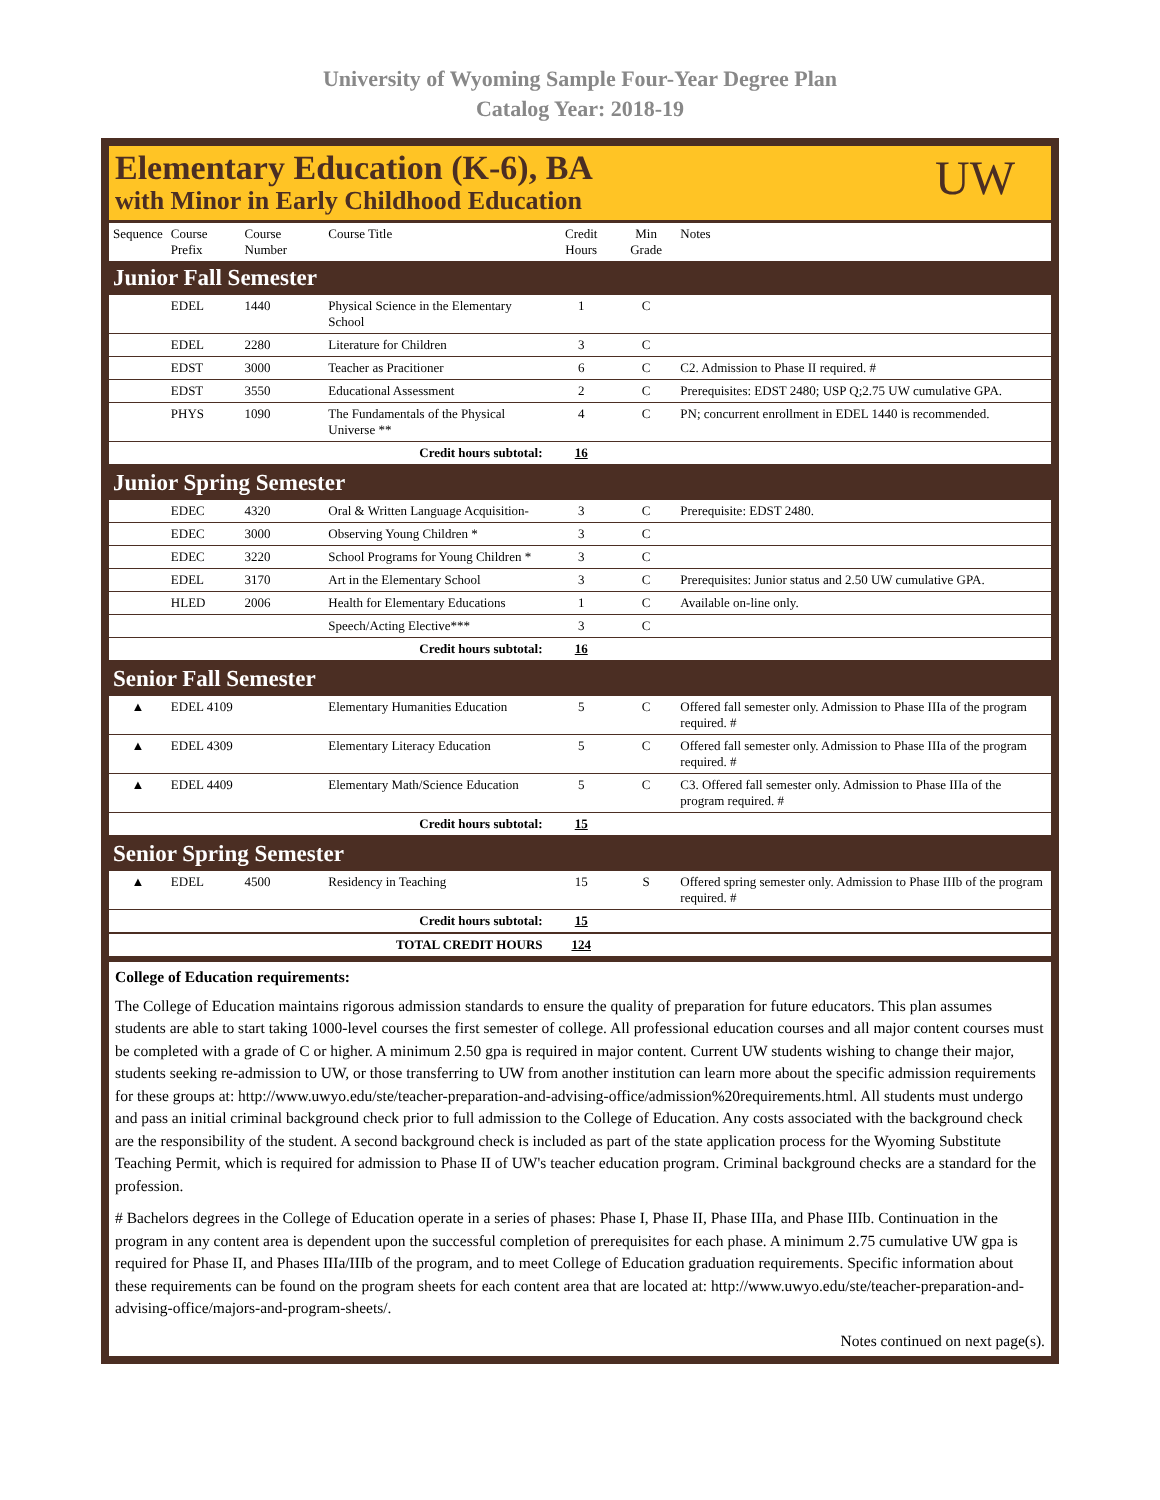University of Wyoming Sample Four-Year Degree Plan
Catalog Year: 2018-19
Elementary Education (K-6), BA
with Minor in Early Childhood Education
UW
| Sequence | Course Prefix | Course Number | Course Title | Credit Hours | Min Grade | Notes |
| --- | --- | --- | --- | --- | --- | --- |
| Junior Fall Semester | | | | | | |
| | EDEL | 1440 | Physical Science in the Elementary School | 1 | C | |
| | EDEL | 2280 | Literature for Children | 3 | C | |
| | EDST | 3000 | Teacher as Pracitioner | 6 | C | C2. Admission to Phase II required. # |
| | EDST | 3550 | Educational Assessment | 2 | C | Prerequisites: EDST 2480; USP Q;2.75 UW cumulative GPA. |
| | PHYS | 1090 | The Fundamentals of the Physical Universe ** | 4 | C | PN; concurrent enrollment in EDEL 1440 is recommended. |
| Credit hours subtotal: | | | | 16 | | |
| Junior Spring Semester | | | | | | |
| | EDEC | 4320 | Oral & Written Language Acquisition- | 3 | C | Prerequisite: EDST 2480. |
| | EDEC | 3000 | Observing Young Children * | 3 | C | |
| | EDEC | 3220 | School Programs for Young Children * | 3 | C | |
| | EDEL | 3170 | Art in the Elementary School | 3 | C | Prerequisites: Junior status and 2.50 UW cumulative GPA. |
| | HLED | 2006 | Health for Elementary Educations | 1 | C | Available on-line only. |
| | | | Speech/Acting Elective*** | 3 | C | |
| Credit hours subtotal: | | | | 16 | | |
| Senior Fall Semester | | | | | | |
| ▲ | EDEL 4109 | | Elementary Humanities Education | 5 | C | Offered fall semester only. Admission to Phase IIIa of the program required. # |
| ▲ | EDEL 4309 | | Elementary Literacy Education | 5 | C | Offered fall semester only. Admission to Phase IIIa of the program required. # |
| ▲ | EDEL 4409 | | Elementary Math/Science Education | 5 | C | C3. Offered fall semester only. Admission to Phase IIIa of the program required. # |
| Credit hours subtotal: | | | | 15 | | |
| Senior Spring Semester | | | | | | |
| ▲ | EDEL | 4500 | Residency in Teaching | 15 | S | Offered spring semester only. Admission to Phase IIIb of the program required. # |
| Credit hours subtotal: | | | | 15 | | |
| TOTAL CREDIT HOURS | | | | 124 | | |
College of Education requirements:
The College of Education maintains rigorous admission standards to ensure the quality of preparation for future educators. This plan assumes students are able to start taking 1000-level courses the first semester of college. All professional education courses and all major content courses must be completed with a grade of C or higher. A minimum 2.50 gpa is required in major content. Current UW students wishing to change their major, students seeking re-admission to UW, or those transferring to UW from another institution can learn more about the specific admission requirements for these groups at: http://www.uwyo.edu/ste/teacher-preparation-and-advising-office/admission%20requirements.html. All students must undergo and pass an initial criminal background check prior to full admission to the College of Education. Any costs associated with the background check are the responsibility of the student. A second background check is included as part of the state application process for the Wyoming Substitute Teaching Permit, which is required for admission to Phase II of UW's teacher education program. Criminal background checks are a standard for the profession.
# Bachelors degrees in the College of Education operate in a series of phases: Phase I, Phase II, Phase IIIa, and Phase IIIb. Continuation in the program in any content area is dependent upon the successful completion of prerequisites for each phase. A minimum 2.75 cumulative UW gpa is required for Phase II, and Phases IIIa/IIIb of the program, and to meet College of Education graduation requirements. Specific information about these requirements can be found on the program sheets for each content area that are located at: http://www.uwyo.edu/ste/teacher-preparation-and-advising-office/majors-and-program-sheets/.
Notes continued on next page(s).